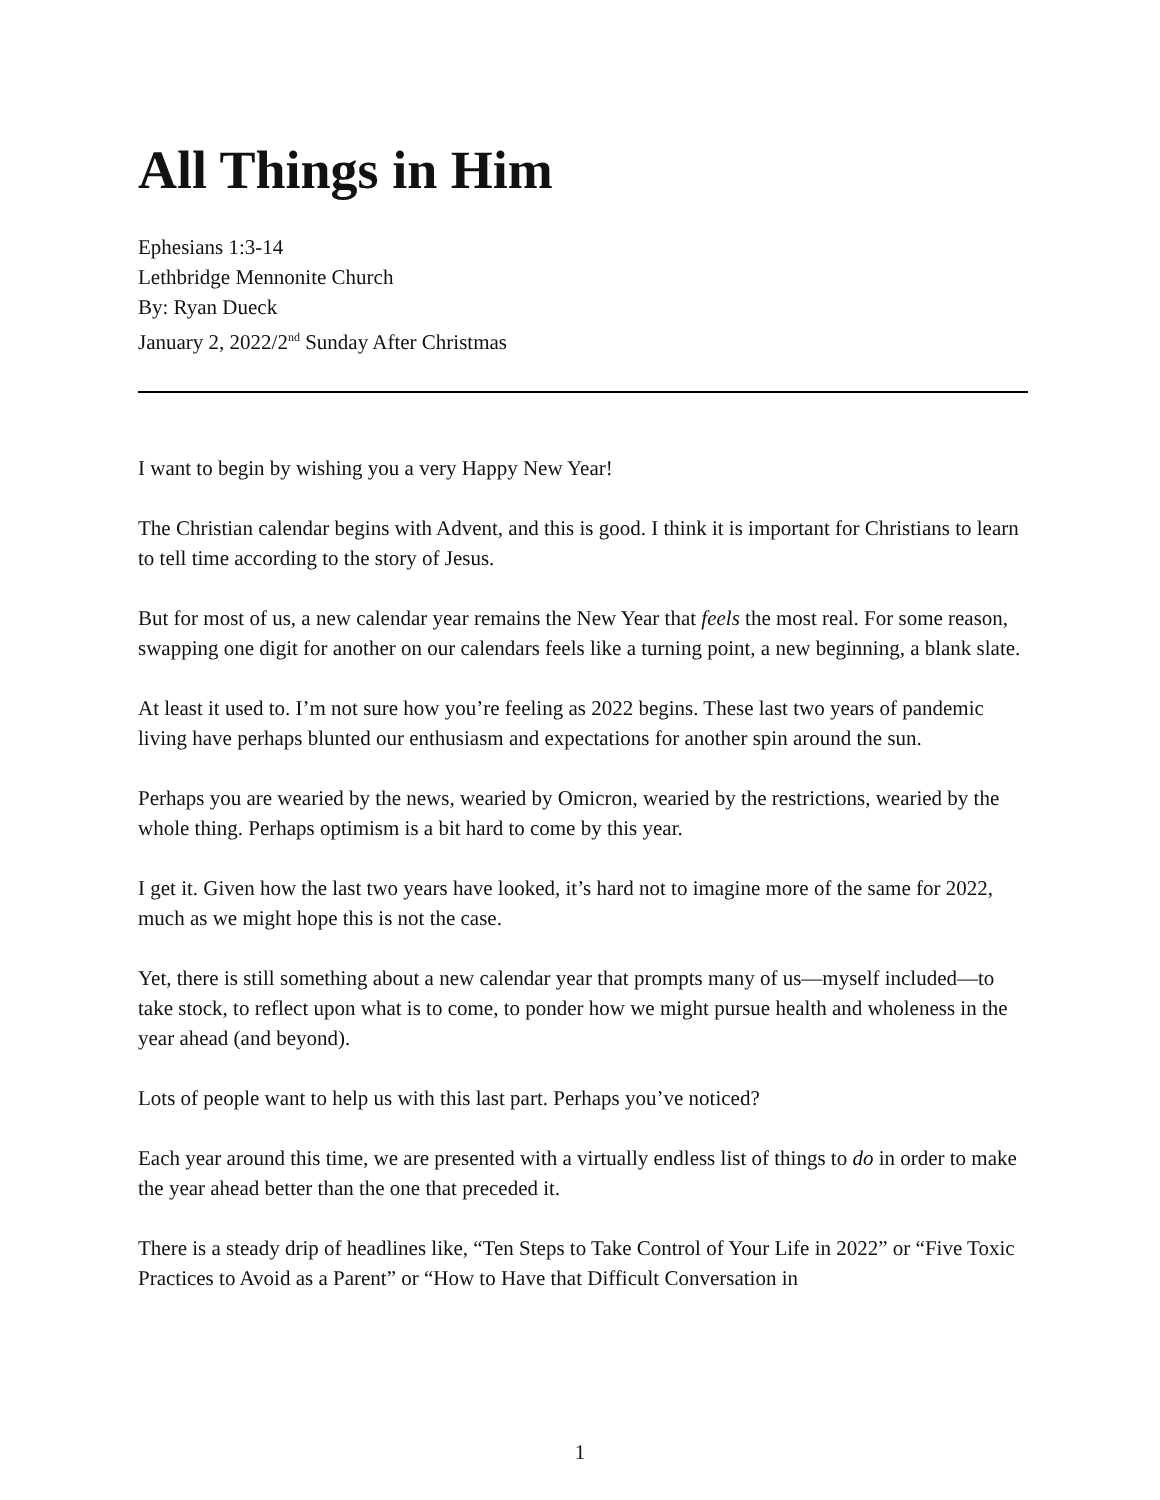All Things in Him
Ephesians 1:3-14
Lethbridge Mennonite Church
By: Ryan Dueck
January 2, 2022/2<sup>nd</sup> Sunday After Christmas
I want to begin by wishing you a very Happy New Year!
The Christian calendar begins with Advent, and this is good. I think it is important for Christians to learn to tell time according to the story of Jesus.
But for most of us, a new calendar year remains the New Year that feels the most real. For some reason, swapping one digit for another on our calendars feels like a turning point, a new beginning, a blank slate.
At least it used to. I’m not sure how you’re feeling as 2022 begins. These last two years of pandemic living have perhaps blunted our enthusiasm and expectations for another spin around the sun.
Perhaps you are wearied by the news, wearied by Omicron, wearied by the restrictions, wearied by the whole thing. Perhaps optimism is a bit hard to come by this year.
I get it. Given how the last two years have looked, it’s hard not to imagine more of the same for 2022, much as we might hope this is not the case.
Yet, there is still something about a new calendar year that prompts many of us—myself included—to take stock, to reflect upon what is to come, to ponder how we might pursue health and wholeness in the year ahead (and beyond).
Lots of people want to help us with this last part. Perhaps you’ve noticed?
Each year around this time, we are presented with a virtually endless list of things to do in order to make the year ahead better than the one that preceded it.
There is a steady drip of headlines like, “Ten Steps to Take Control of Your Life in 2022” or “Five Toxic Practices to Avoid as a Parent” or “How to Have that Difficult Conversation in
1